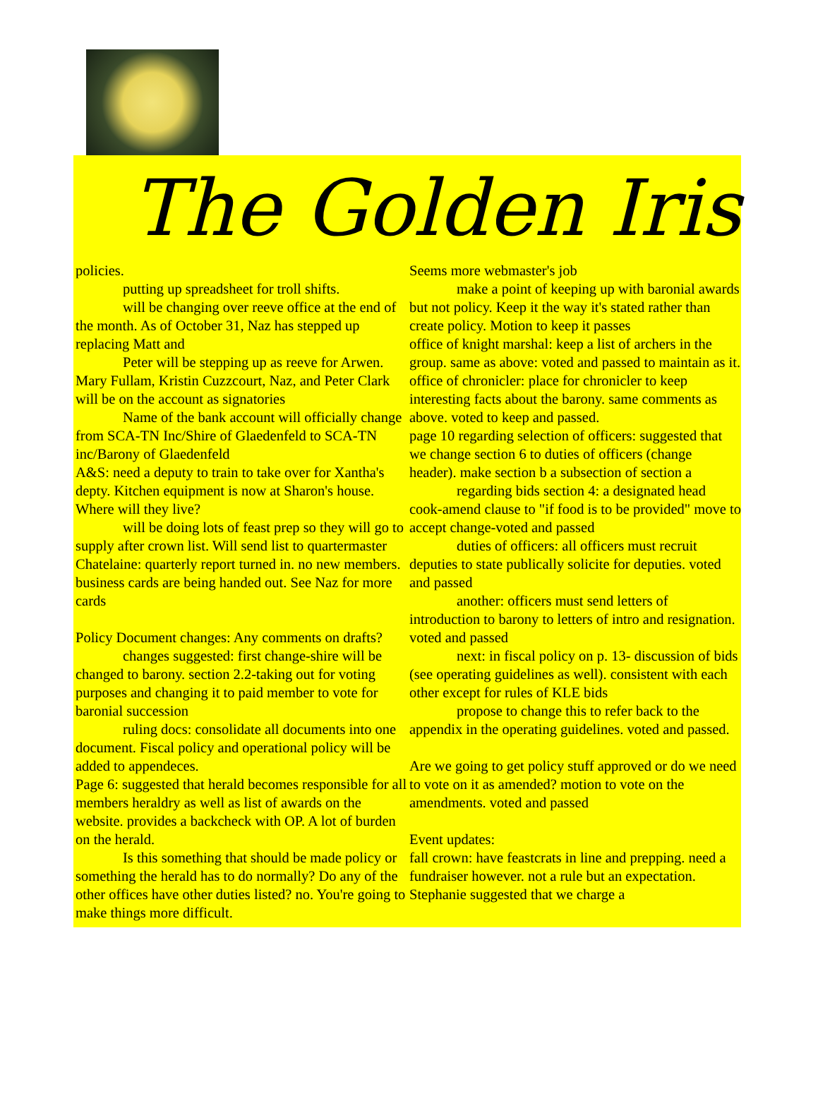The Golden Iris
policies.
putting up spreadsheet for troll shifts.
will be changing over reeve office at the end of the month. As of October 31, Naz has stepped up replacing Matt and
Peter will be stepping up as reeve for Arwen. Mary Fullam, Kristin Cuzzcourt, Naz, and Peter Clark will be on the account as signatories
Name of the bank account will officially change from SCA-TN Inc/Shire of Glaedenfeld to SCA-TN inc/Barony of Glaedenfeld
A&S: need a deputy to train to take over for Xantha's depty. Kitchen equipment is now at Sharon's house. Where will they live?
will be doing lots of feast prep so they will go to supply after crown list. Will send list to quartermaster
Chatelaine: quarterly report turned in. no new members. business cards are being handed out. See Naz for more cards
Policy Document changes: Any comments on drafts?
changes suggested: first change-shire will be changed to barony. section 2.2-taking out for voting purposes and changing it to paid member to vote for baronial succession
ruling docs: consolidate all documents into one document. Fiscal policy and operational policy will be added to appendeces.
Page 6: suggested that herald becomes responsible for all members heraldry as well as list of awards on the website. provides a backcheck with OP. A lot of burden on the herald.
Is this something that should be made policy or something the herald has to do normally? Do any of the other offices have other duties listed? no. You're going to make things more difficult.
Seems more webmaster's job
make a point of keeping up with baronial awards but not policy. Keep it the way it's stated rather than create policy. Motion to keep it passes
office of knight marshal: keep a list of archers in the group. same as above: voted and passed to maintain as it.
office of chronicler: place for chronicler to keep interesting facts about the barony. same comments as above. voted to keep and passed.
page 10 regarding selection of officers: suggested that we change section 6 to duties of officers (change header). make section b a subsection of section a
regarding bids section 4: a designated head cook-amend clause to "if food is to be provided" move to accept change-voted and passed
duties of officers: all officers must recruit deputies to state publically solicite for deputies. voted and passed
another: officers must send letters of introduction to barony to letters of intro and resignation. voted and passed
next: in fiscal policy on p. 13- discussion of bids (see operating guidelines as well). consistent with each other except for rules of KLE bids
propose to change this to refer back to the appendix in the operating guidelines. voted and passed.
Are we going to get policy stuff approved or do we need to vote on it as amended? motion to vote on the amendments. voted and passed
Event updates:
fall crown: have feastcrats in line and prepping. need a fundraiser however. not a rule but an expectation. Stephanie suggested that we charge a